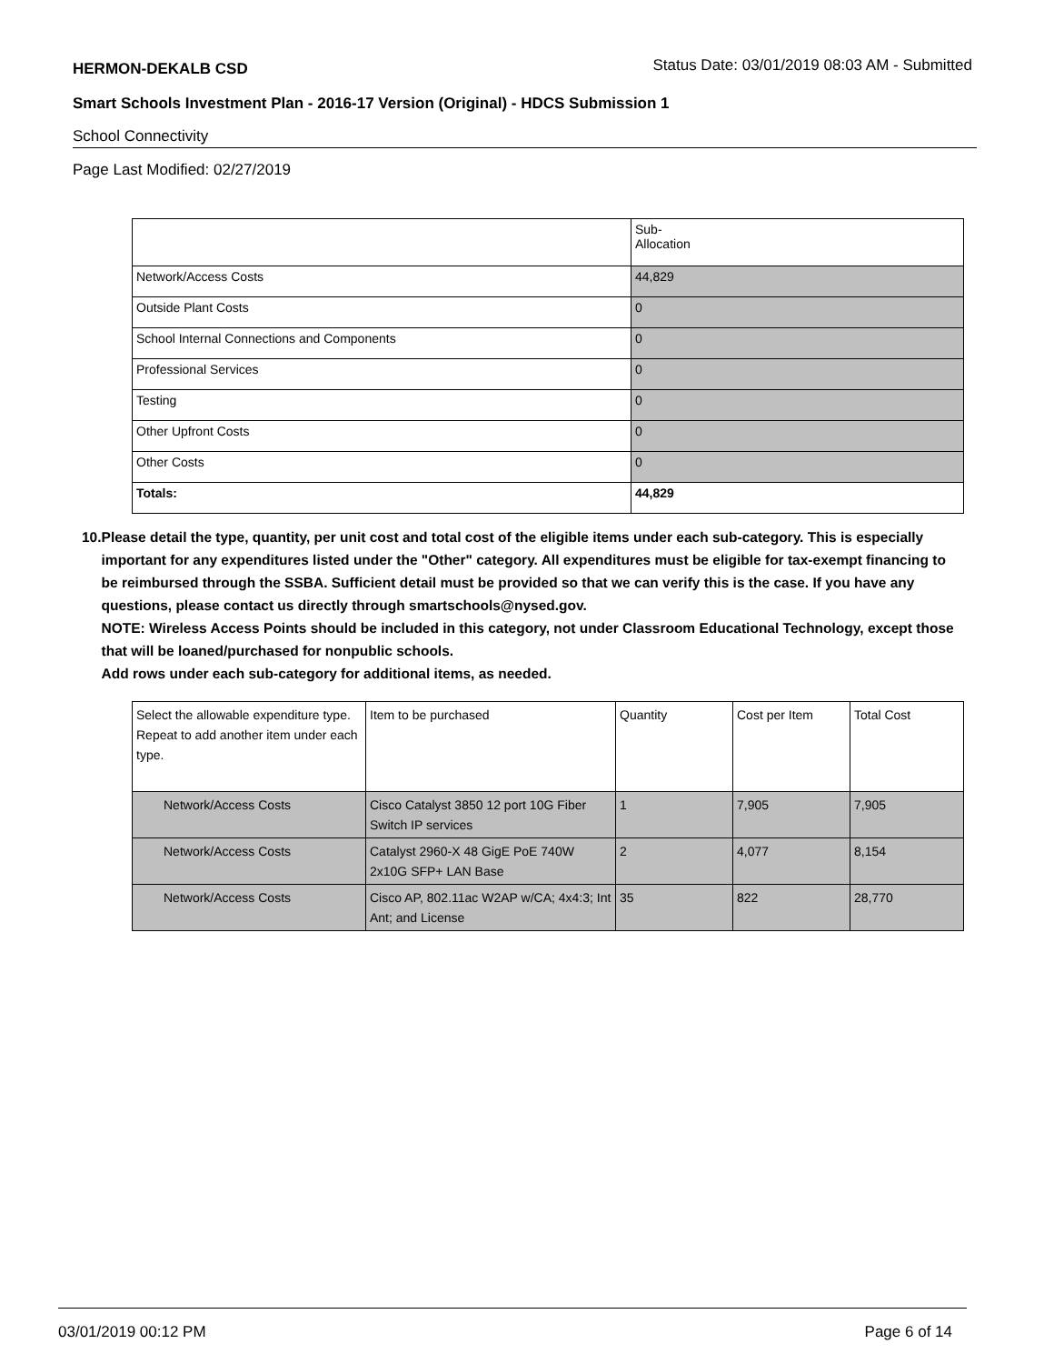HERMON-DEKALB CSD
Status Date: 03/01/2019 08:03 AM - Submitted
Smart Schools Investment Plan - 2016-17 Version (Original) - HDCS Submission 1
School Connectivity
Page Last Modified: 02/27/2019
| | Sub- Allocation |
| --- | --- |
| Network/Access Costs | 44,829 |
| Outside Plant Costs | 0 |
| School Internal Connections and Components | 0 |
| Professional Services | 0 |
| Testing | 0 |
| Other Upfront Costs | 0 |
| Other Costs | 0 |
| Totals: | 44,829 |
10. Please detail the type, quantity, per unit cost and total cost of the eligible items under each sub-category. This is especially important for any expenditures listed under the "Other" category. All expenditures must be eligible for tax-exempt financing to be reimbursed through the SSBA. Sufficient detail must be provided so that we can verify this is the case. If you have any questions, please contact us directly through smartschools@nysed.gov.
NOTE: Wireless Access Points should be included in this category, not under Classroom Educational Technology, except those that will be loaned/purchased for nonpublic schools.
Add rows under each sub-category for additional items, as needed.
| Select the allowable expenditure type. Repeat to add another item under each type. | Item to be purchased | Quantity | Cost per Item | Total Cost |
| --- | --- | --- | --- | --- |
| Network/Access Costs | Cisco Catalyst 3850 12 port 10G Fiber Switch IP services | 1 | 7,905 | 7,905 |
| Network/Access Costs | Catalyst 2960-X 48 GigE PoE 740W 2x10G SFP+ LAN Base | 2 | 4,077 | 8,154 |
| Network/Access Costs | Cisco AP, 802.11ac W2AP w/CA; 4x4:3; Int Ant; and License | 35 | 822 | 28,770 |
03/01/2019 00:12 PM Page 6 of 14